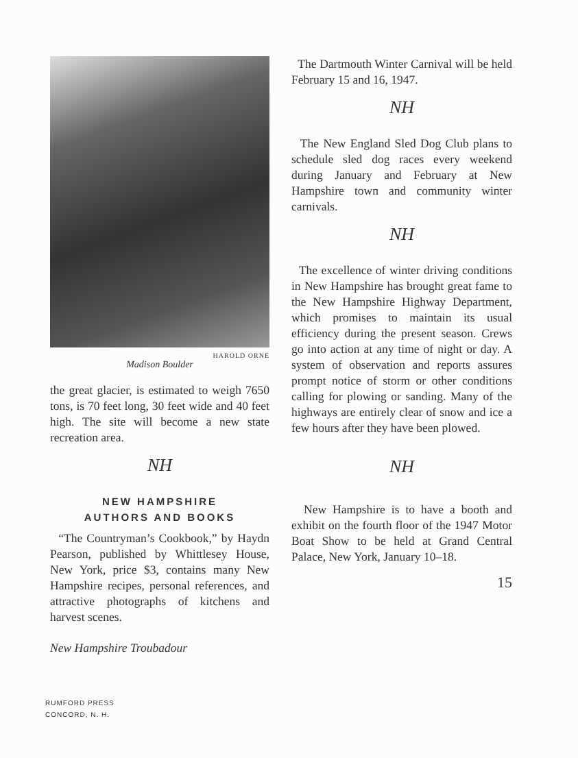HAROLD ORNE
Madison Boulder
the great glacier, is estimated to weigh 7650 tons, is 70 feet long, 30 feet wide and 40 feet high. The site will become a new state recreation area.
NH
NEW HAMPSHIRE
AUTHORS AND BOOKS
“The Countryman’s Cookbook,” by Haydn Pearson, published by Whittlesey House, New York, price $3, contains many New Hampshire recipes, personal references, and attractive photographs of kitchens and harvest scenes.
New Hampshire Troubadour
The Dartmouth Winter Carnival will be held February 15 and 16, 1947.
NH
The New England Sled Dog Club plans to schedule sled dog races every weekend during January and February at New Hampshire town and community winter carnivals.
NH
The excellence of winter driving conditions in New Hampshire has brought great fame to the New Hampshire Highway Department, which promises to maintain its usual efficiency during the present season. Crews go into action at any time of night or day. A system of observation and reports assures prompt notice of storm or other conditions calling for plowing or sanding. Many of the highways are entirely clear of snow and ice a few hours after they have been plowed.
NH
New Hampshire is to have a booth and exhibit on the fourth floor of the 1947 Motor Boat Show to be held at Grand Central Palace, New York, January 10–18.
15
RUMFORD PRESS
CONCORD, N. H.